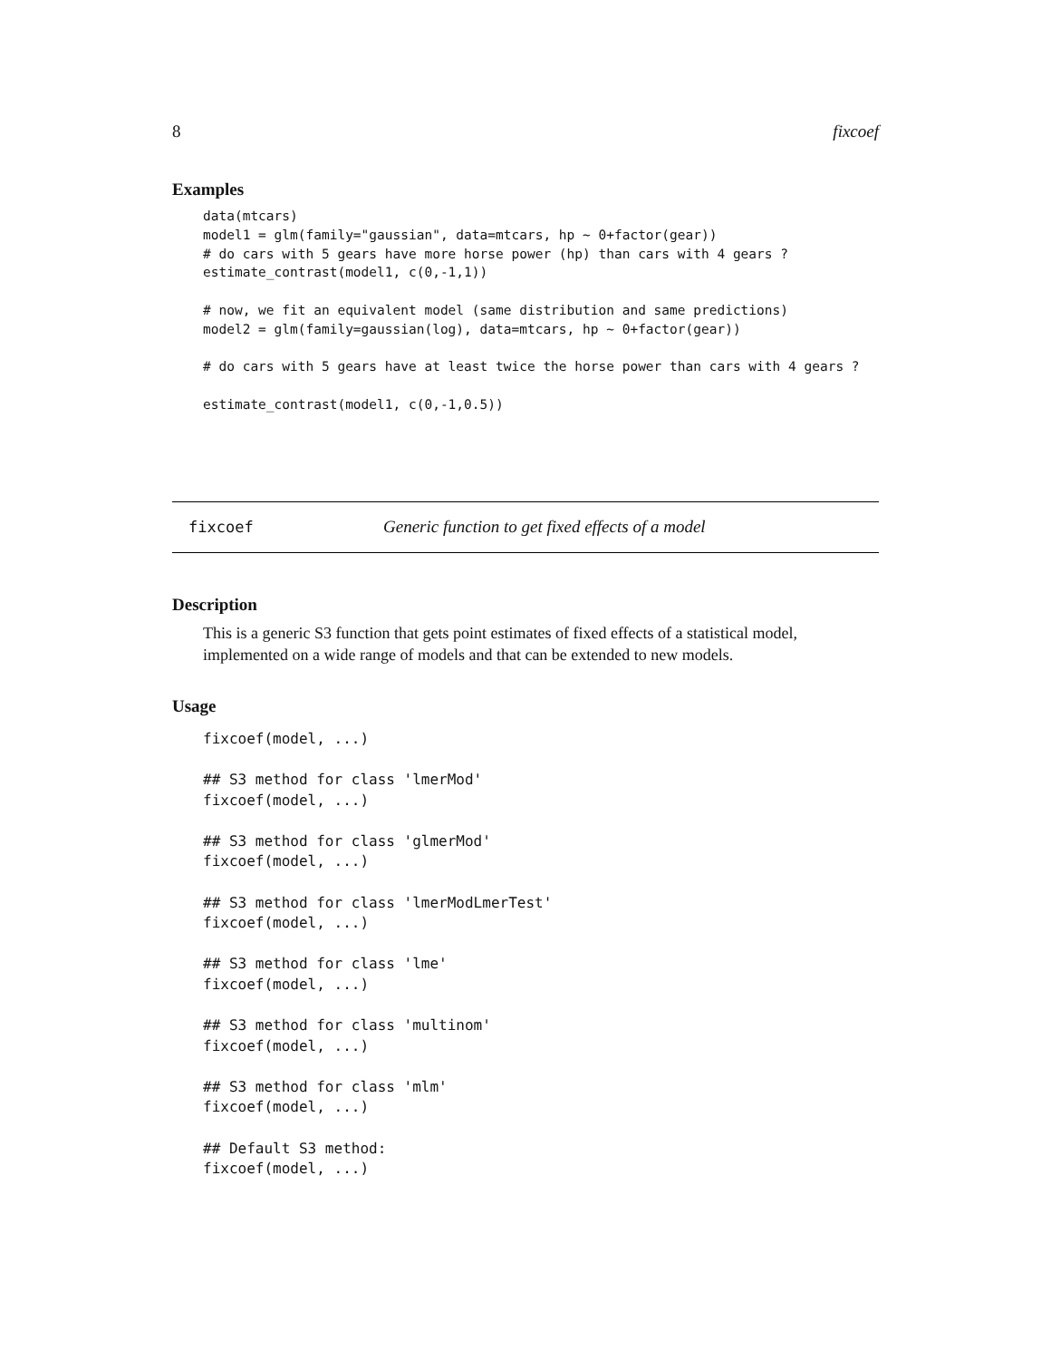8 fixcoef
Examples
data(mtcars)
model1 = glm(family="gaussian", data=mtcars, hp ~ 0+factor(gear))
# do cars with 5 gears have more horse power (hp) than cars with 4 gears ?
estimate_contrast(model1, c(0,-1,1))

# now, we fit an equivalent model (same distribution and same predictions)
model2 = glm(family=gaussian(log), data=mtcars, hp ~ 0+factor(gear))

# do cars with 5 gears have at least twice the horse power than cars with 4 gears ?

estimate_contrast(model1, c(0,-1,0.5))
fixcoef Generic function to get fixed effects of a model
Description
This is a generic S3 function that gets point estimates of fixed effects of a statistical model, implemented on a wide range of models and that can be extended to new models.
Usage
fixcoef(model, ...)

## S3 method for class 'lmerMod'
fixcoef(model, ...)

## S3 method for class 'glmerMod'
fixcoef(model, ...)

## S3 method for class 'lmerModLmerTest'
fixcoef(model, ...)

## S3 method for class 'lme'
fixcoef(model, ...)

## S3 method for class 'multinom'
fixcoef(model, ...)

## S3 method for class 'mlm'
fixcoef(model, ...)

## Default S3 method:
fixcoef(model, ...)